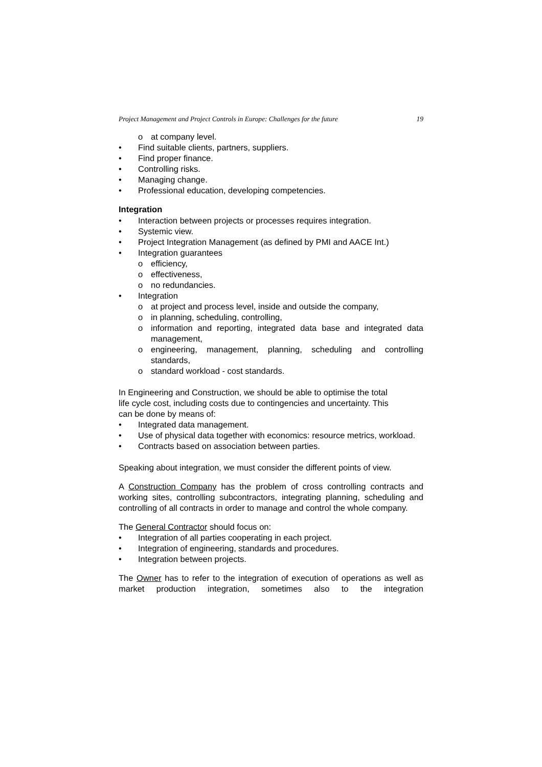Project Management and Project Controls in Europe: Challenges for the future 19
o at company level.
• Find suitable clients, partners, suppliers.
• Find proper finance.
• Controlling risks.
• Managing change.
• Professional education, developing competencies.
Integration
• Interaction between projects or processes requires integration.
• Systemic view.
• Project Integration Management (as defined by PMI and AACE Int.)
• Integration guarantees
o efficiency,
o effectiveness,
o no redundancies.
• Integration
o at project and process level, inside and outside the company,
o in planning, scheduling, controlling,
o information and reporting, integrated data base and integrated data management,
o engineering, management, planning, scheduling and controlling standards,
o standard workload - cost standards.
In Engineering and Construction, we should be able to optimise the total
life cycle cost, including costs due to contingencies and uncertainty. This
can be done by means of:
• Integrated data management.
• Use of physical data together with economics: resource metrics, workload.
• Contracts based on association between parties.
Speaking about integration, we must consider the different points of view.
A Construction Company has the problem of cross controlling contracts and working sites, controlling subcontractors, integrating planning, scheduling and controlling of all contracts in order to manage and control the whole company.
The General Contractor should focus on:
• Integration of all parties cooperating in each project.
• Integration of engineering, standards and procedures.
• Integration between projects.
The Owner has to refer to the integration of execution of operations as well as market production integration, sometimes also to the integration